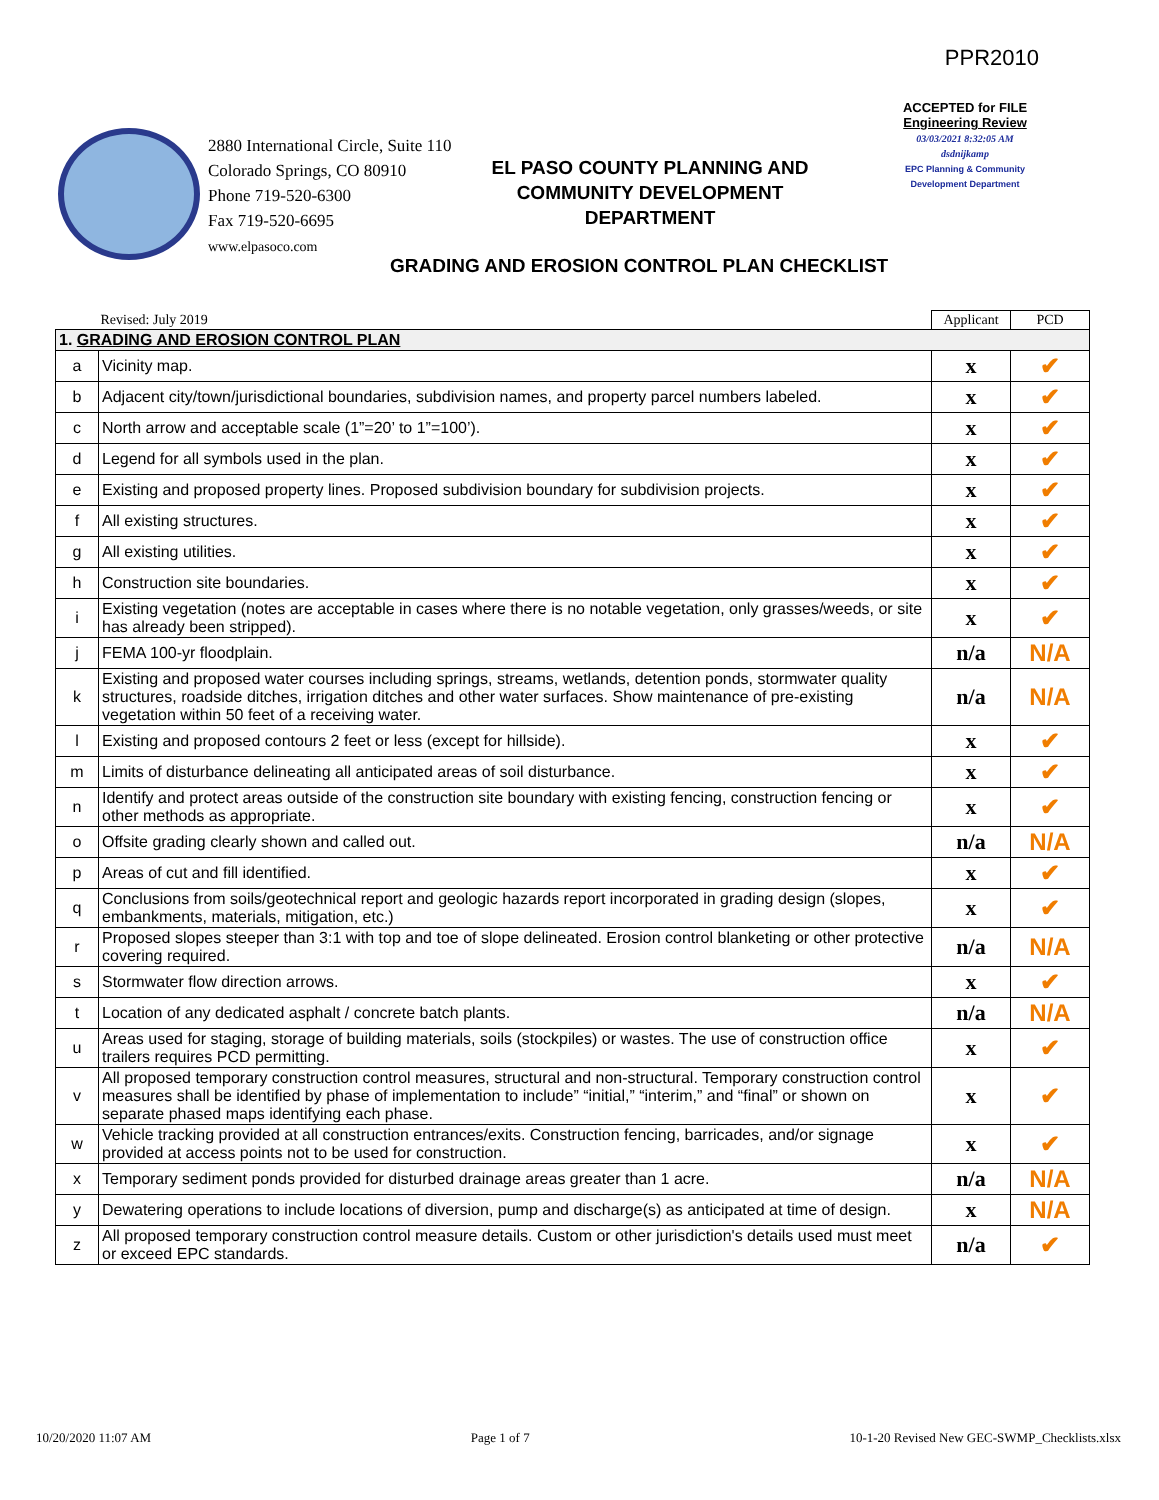PPR2010
ACCEPTED for FILE
Engineering Review
03/03/2021 8:32:05 AM
dsdnijkamp
EPC Planning & Community
Development Department
2880 International Circle, Suite 110
Colorado Springs, CO 80910
Phone 719-520-6300
Fax 719-520-6695
www.elpasoco.com
EL PASO COUNTY PLANNING AND COMMUNITY DEVELOPMENT DEPARTMENT
GRADING AND EROSION CONTROL PLAN CHECKLIST
| Revised: July 2019 | | Applicant | PCD |
| 1. GRADING AND EROSION CONTROL PLAN | | | |
| a | Vicinity map. | x | ✔ |
| b | Adjacent city/town/jurisdictional boundaries, subdivision names, and property parcel numbers labeled. | x | ✔ |
| c | North arrow and acceptable scale (1”=20’ to 1”=100’). | x | ✔ |
| d | Legend for all symbols used in the plan. | x | ✔ |
| e | Existing and proposed property lines. Proposed subdivision boundary for subdivision projects. | x | ✔ |
| f | All existing structures. | x | ✔ |
| g | All existing utilities. | x | ✔ |
| h | Construction site boundaries. | x | ✔ |
| i | Existing vegetation (notes are acceptable in cases where there is no notable vegetation, only grasses/weeds, or site has already been stripped). | x | ✔ |
| j | FEMA 100-yr floodplain. | n/a | N/A |
| k | Existing and proposed water courses including springs, streams, wetlands, detention ponds, stormwater quality structures, roadside ditches, irrigation ditches and other water surfaces. Show maintenance of pre-existing vegetation within 50 feet of a receiving water. | n/a | N/A |
| l | Existing and proposed contours 2 feet or less (except for hillside). | x | ✔ |
| m | Limits of disturbance delineating all anticipated areas of soil disturbance. | x | ✔ |
| n | Identify and protect areas outside of the construction site boundary with existing fencing, construction fencing or other methods as appropriate. | x | ✔ |
| o | Offsite grading clearly shown and called out. | n/a | N/A |
| p | Areas of cut and fill identified. | x | ✔ |
| q | Conclusions from soils/geotechnical report and geologic hazards report incorporated in grading design (slopes, embankments, materials, mitigation, etc.) | x | ✔ |
| r | Proposed slopes steeper than 3:1 with top and toe of slope delineated. Erosion control blanketing or other protective covering required. | n/a | N/A |
| s | Stormwater flow direction arrows. | x | ✔ |
| t | Location of any dedicated asphalt / concrete batch plants. | n/a | N/A |
| u | Areas used for staging, storage of building materials, soils (stockpiles) or wastes. The use of construction office trailers requires PCD permitting. | x | ✔ |
| v | All proposed temporary construction control measures, structural and non-structural. Temporary construction control measures shall be identified by phase of implementation to include” “initial,” “interim,” and “final” or shown on separate phased maps identifying each phase. | x | ✔ |
| w | Vehicle tracking provided at all construction entrances/exits. Construction fencing, barricades, and/or signage provided at access points not to be used for construction. | x | ✔ |
| x | Temporary sediment ponds provided for disturbed drainage areas greater than 1 acre. | n/a | N/A |
| y | Dewatering operations to include locations of diversion, pump and discharge(s) as anticipated at time of design. | x | N/A |
| z | All proposed temporary construction control measure details. Custom or other jurisdiction's details used must meet or exceed EPC standards. | n/a | ✔ |
10/20/2020 11:07 AM Page 1 of 7 10-1-20 Revised New GEC-SWMP_Checklists.xlsx